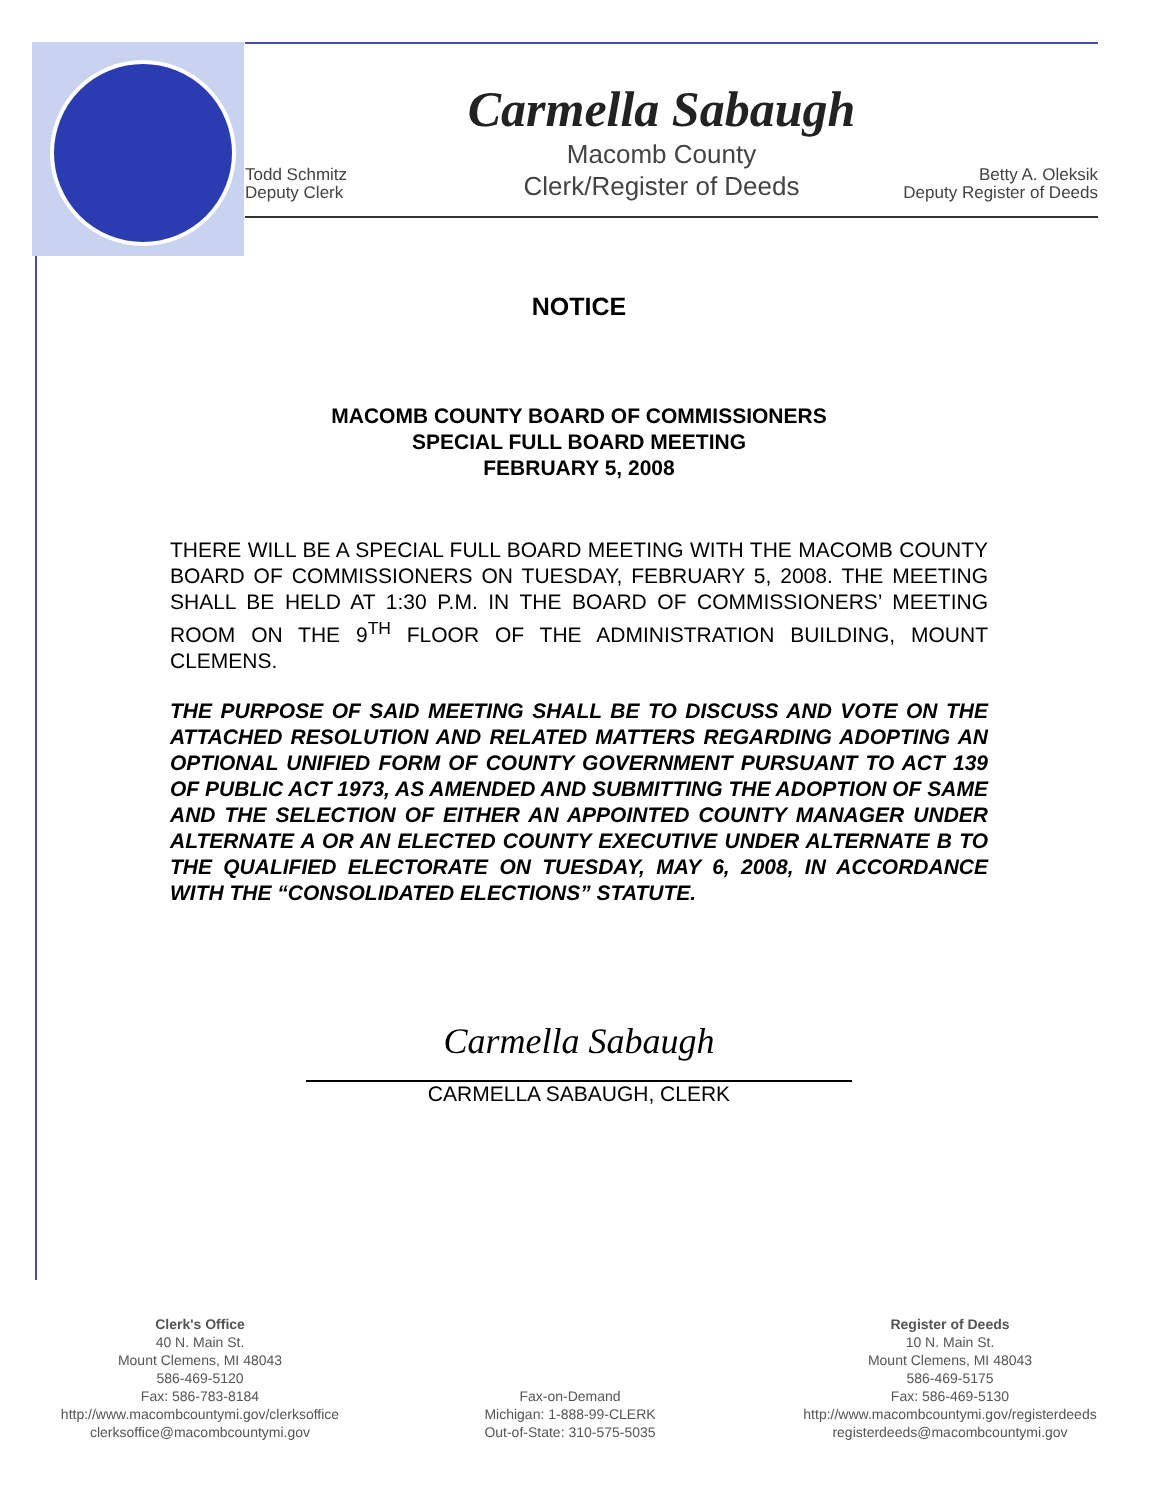Todd Schmitz
Deputy Clerk
Carmella Sabaugh
Macomb County
Clerk/Register of Deeds
Betty A. Oleksik
Deputy Register of Deeds
NOTICE
MACOMB COUNTY BOARD OF COMMISSIONERS
SPECIAL FULL BOARD MEETING
FEBRUARY 5, 2008
THERE WILL BE A SPECIAL FULL BOARD MEETING WITH THE MACOMB COUNTY BOARD OF COMMISSIONERS ON TUESDAY, FEBRUARY 5, 2008. THE MEETING SHALL BE HELD AT 1:30 P.M. IN THE BOARD OF COMMISSIONERS’ MEETING ROOM ON THE 9<sup>TH</sup> FLOOR OF THE ADMINISTRATION BUILDING, MOUNT CLEMENS.
THE PURPOSE OF SAID MEETING SHALL BE TO DISCUSS AND VOTE ON THE ATTACHED RESOLUTION AND RELATED MATTERS REGARDING ADOPTING AN OPTIONAL UNIFIED FORM OF COUNTY GOVERNMENT PURSUANT TO ACT 139 OF PUBLIC ACT 1973, AS AMENDED AND SUBMITTING THE ADOPTION OF SAME AND THE SELECTION OF EITHER AN APPOINTED COUNTY MANAGER UNDER ALTERNATE A OR AN ELECTED COUNTY EXECUTIVE UNDER ALTERNATE B TO THE QUALIFIED ELECTORATE ON TUESDAY, MAY 6, 2008, IN ACCORDANCE WITH THE “CONSOLIDATED ELECTIONS” STATUTE.
Carmella Sabaugh
CARMELLA SABAUGH, CLERK
Clerk's Office
40 N. Main St.
Mount Clemens, MI 48043
586-469-5120
Fax: 586-783-8184
http://www.macombcountymi.gov/clerksoffice
clerksoffice@macombcountymi.gov
Fax-on-Demand
Michigan: 1-888-99-CLERK
Out-of-State: 310-575-5035
Register of Deeds
10 N. Main St.
Mount Clemens, MI 48043
586-469-5175
Fax: 586-469-5130
http://www.macombcountymi.gov/registerdeeds
registerdeeds@macombcountymi.gov